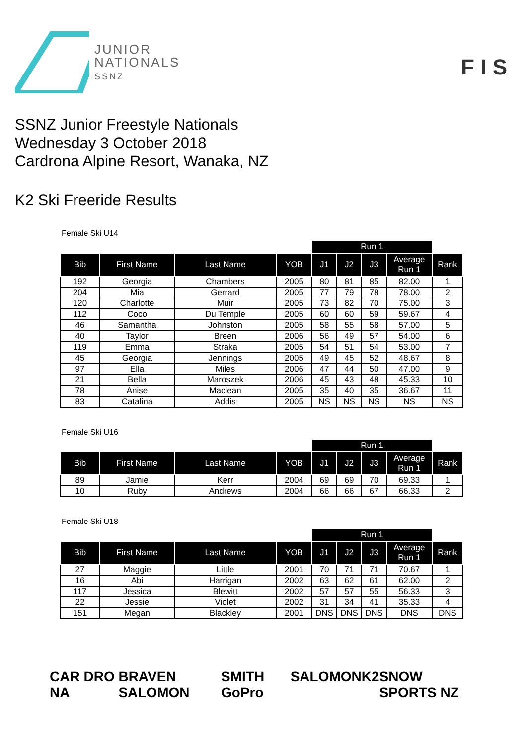JUNIOR
NATIONALS
SSNZ
F I S
SSNZ Junior Freestyle Nationals
Wednesday 3 October 2018
Cardrona Alpine Resort, Wanaka, NZ
K2 Ski Freeride Results
Female Ski U14
| | | | | Run 1 | | | | |
| --- | --- | --- | --- | --- | --- | --- | --- | --- |
| Bib | First Name | Last Name | YOB | J1 | J2 | J3 | Average Run 1 | Rank |
| 192 | Georgia | Chambers | 2005 | 80 | 81 | 85 | 82.00 | 1 |
| 204 | Mia | Gerrard | 2005 | 77 | 79 | 78 | 78.00 | 2 |
| 120 | Charlotte | Muir | 2005 | 73 | 82 | 70 | 75.00 | 3 |
| 112 | Coco | Du Temple | 2005 | 60 | 60 | 59 | 59.67 | 4 |
| 46 | Samantha | Johnston | 2005 | 58 | 55 | 58 | 57.00 | 5 |
| 40 | Taylor | Breen | 2006 | 56 | 49 | 57 | 54.00 | 6 |
| 119 | Emma | Straka | 2005 | 54 | 51 | 54 | 53.00 | 7 |
| 45 | Georgia | Jennings | 2005 | 49 | 45 | 52 | 48.67 | 8 |
| 97 | Ella | Miles | 2006 | 47 | 44 | 50 | 47.00 | 9 |
| 21 | Bella | Maroszek | 2006 | 45 | 43 | 48 | 45.33 | 10 |
| 78 | Anise | Maclean | 2005 | 35 | 40 | 35 | 36.67 | 11 |
| 83 | Catalina | Addis | 2005 | NS | NS | NS | NS | NS |
Female Ski U16
| | | | | Run 1 | | | | |
| --- | --- | --- | --- | --- | --- | --- | --- | --- |
| Bib | First Name | Last Name | YOB | J1 | J2 | J3 | Average Run 1 | Rank |
| 89 | Jamie | Kerr | 2004 | 69 | 69 | 70 | 69.33 | 1 |
| 10 | Ruby | Andrews | 2004 | 66 | 66 | 67 | 66.33 | 2 |
Female Ski U18
| | | | | Run 1 | | | | |
| --- | --- | --- | --- | --- | --- | --- | --- | --- |
| Bib | First Name | Last Name | YOB | J1 | J2 | J3 | Average Run 1 | Rank |
| 27 | Maggie | Little | 2001 | 70 | 71 | 71 | 70.67 | 1 |
| 16 | Abi | Harrigan | 2002 | 63 | 62 | 61 | 62.00 | 2 |
| 117 | Jessica | Blewitt | 2002 | 57 | 57 | 55 | 56.33 | 3 |
| 22 | Jessie | Violet | 2002 | 31 | 34 | 41 | 35.33 | 4 |
| 151 | Megan | Blackley | 2001 | DNS | DNS | DNS | DNS | DNS |
CAR DRO NA BRAVEN SALOMON SMITH GoPro SALOMON K2 SNOW SPORTS NZ